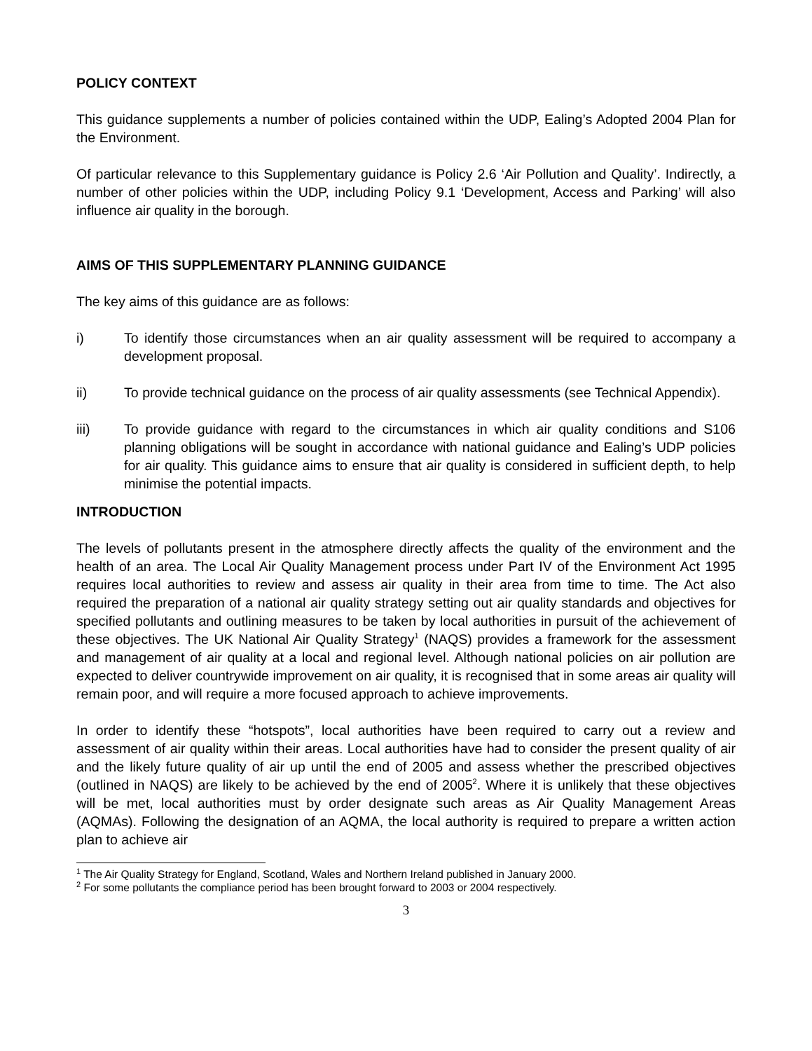POLICY CONTEXT
This guidance supplements a number of policies contained within the UDP, Ealing’s Adopted 2004 Plan for the Environment.
Of particular relevance to this Supplementary guidance is Policy 2.6 ‘Air Pollution and Quality’. Indirectly, a number of other policies within the UDP, including Policy 9.1 ‘Development, Access and Parking’ will also influence air quality in the borough.
AIMS OF THIS SUPPLEMENTARY PLANNING GUIDANCE
The key aims of this guidance are as follows:
i) To identify those circumstances when an air quality assessment will be required to accompany a development proposal.
ii) To provide technical guidance on the process of air quality assessments (see Technical Appendix).
iii) To provide guidance with regard to the circumstances in which air quality conditions and S106 planning obligations will be sought in accordance with national guidance and Ealing’s UDP policies for air quality. This guidance aims to ensure that air quality is considered in sufficient depth, to help minimise the potential impacts.
INTRODUCTION
The levels of pollutants present in the atmosphere directly affects the quality of the environment and the health of an area. The Local Air Quality Management process under Part IV of the Environment Act 1995 requires local authorities to review and assess air quality in their area from time to time. The Act also required the preparation of a national air quality strategy setting out air quality standards and objectives for specified pollutants and outlining measures to be taken by local authorities in pursuit of the achievement of these objectives. The UK National Air Quality Strategy<sup>1</sup> (NAQS) provides a framework for the assessment and management of air quality at a local and regional level. Although national policies on air pollution are expected to deliver countrywide improvement on air quality, it is recognised that in some areas air quality will remain poor, and will require a more focused approach to achieve improvements.
In order to identify these “hotspots”, local authorities have been required to carry out a review and assessment of air quality within their areas. Local authorities have had to consider the present quality of air and the likely future quality of air up until the end of 2005 and assess whether the prescribed objectives (outlined in NAQS) are likely to be achieved by the end of 2005<sup>2</sup>. Where it is unlikely that these objectives will be met, local authorities must by order designate such areas as Air Quality Management Areas (AQMAs). Following the designation of an AQMA, the local authority is required to prepare a written action plan to achieve air
<sup>1</sup> The Air Quality Strategy for England, Scotland, Wales and Northern Ireland published in January 2000.
<sup>2</sup> For some pollutants the compliance period has been brought forward to 2003 or 2004 respectively.
3